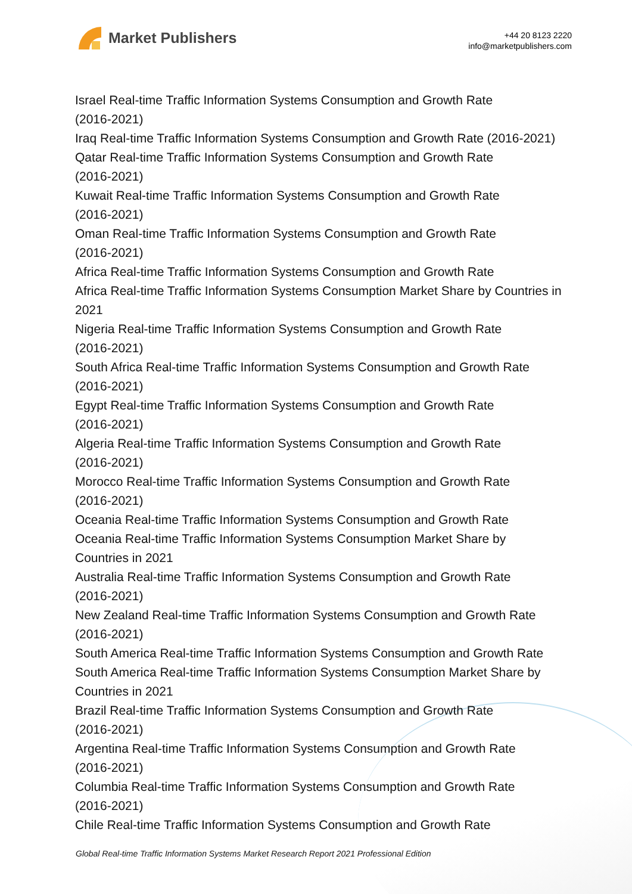Market Publishers
+44 20 8123 2220
info@marketpublishers.com
Israel Real-time Traffic Information Systems Consumption and Growth Rate
(2016-2021)
Iraq Real-time Traffic Information Systems Consumption and Growth Rate (2016-2021)
Qatar Real-time Traffic Information Systems Consumption and Growth Rate
(2016-2021)
Kuwait Real-time Traffic Information Systems Consumption and Growth Rate
(2016-2021)
Oman Real-time Traffic Information Systems Consumption and Growth Rate
(2016-2021)
Africa Real-time Traffic Information Systems Consumption and Growth Rate
Africa Real-time Traffic Information Systems Consumption Market Share by Countries in
2021
Nigeria Real-time Traffic Information Systems Consumption and Growth Rate
(2016-2021)
South Africa Real-time Traffic Information Systems Consumption and Growth Rate
(2016-2021)
Egypt Real-time Traffic Information Systems Consumption and Growth Rate
(2016-2021)
Algeria Real-time Traffic Information Systems Consumption and Growth Rate
(2016-2021)
Morocco Real-time Traffic Information Systems Consumption and Growth Rate
(2016-2021)
Oceania Real-time Traffic Information Systems Consumption and Growth Rate
Oceania Real-time Traffic Information Systems Consumption Market Share by
Countries in 2021
Australia Real-time Traffic Information Systems Consumption and Growth Rate
(2016-2021)
New Zealand Real-time Traffic Information Systems Consumption and Growth Rate
(2016-2021)
South America Real-time Traffic Information Systems Consumption and Growth Rate
South America Real-time Traffic Information Systems Consumption Market Share by
Countries in 2021
Brazil Real-time Traffic Information Systems Consumption and Growth Rate
(2016-2021)
Argentina Real-time Traffic Information Systems Consumption and Growth Rate
(2016-2021)
Columbia Real-time Traffic Information Systems Consumption and Growth Rate
(2016-2021)
Chile Real-time Traffic Information Systems Consumption and Growth Rate
Global Real-time Traffic Information Systems Market Research Report 2021 Professional Edition